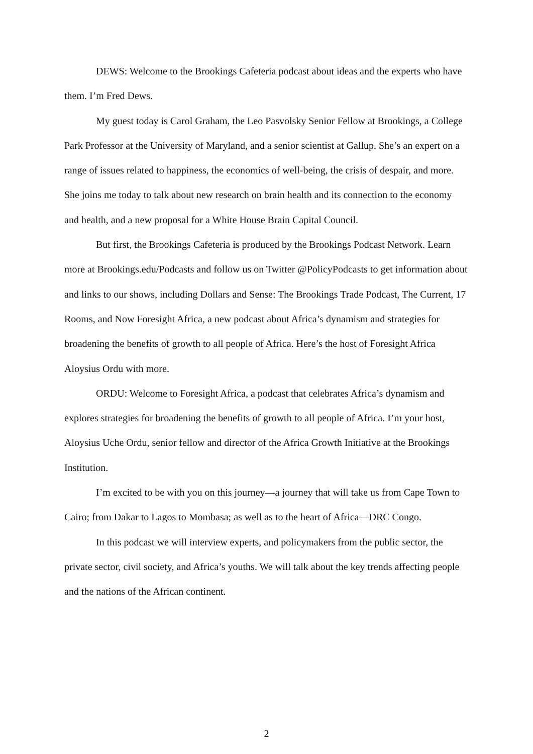DEWS: Welcome to the Brookings Cafeteria podcast about ideas and the experts who have them. I’m Fred Dews.
My guest today is Carol Graham, the Leo Pasvolsky Senior Fellow at Brookings, a College Park Professor at the University of Maryland, and a senior scientist at Gallup. She’s an expert on a range of issues related to happiness, the economics of well-being, the crisis of despair, and more. She joins me today to talk about new research on brain health and its connection to the economy and health, and a new proposal for a White House Brain Capital Council.
But first, the Brookings Cafeteria is produced by the Brookings Podcast Network. Learn more at Brookings.edu/Podcasts and follow us on Twitter @PolicyPodcasts to get information about and links to our shows, including Dollars and Sense: The Brookings Trade Podcast, The Current, 17 Rooms, and Now Foresight Africa, a new podcast about Africa’s dynamism and strategies for broadening the benefits of growth to all people of Africa. Here’s the host of Foresight Africa Aloysius Ordu with more.
ORDU: Welcome to Foresight Africa, a podcast that celebrates Africa’s dynamism and explores strategies for broadening the benefits of growth to all people of Africa. I’m your host, Aloysius Uche Ordu, senior fellow and director of the Africa Growth Initiative at the Brookings Institution.
I’m excited to be with you on this journey—a journey that will take us from Cape Town to Cairo; from Dakar to Lagos to Mombasa; as well as to the heart of Africa—DRC Congo.
In this podcast we will interview experts, and policymakers from the public sector, the private sector, civil society, and Africa’s youths. We will talk about the key trends affecting people and the nations of the African continent.
2